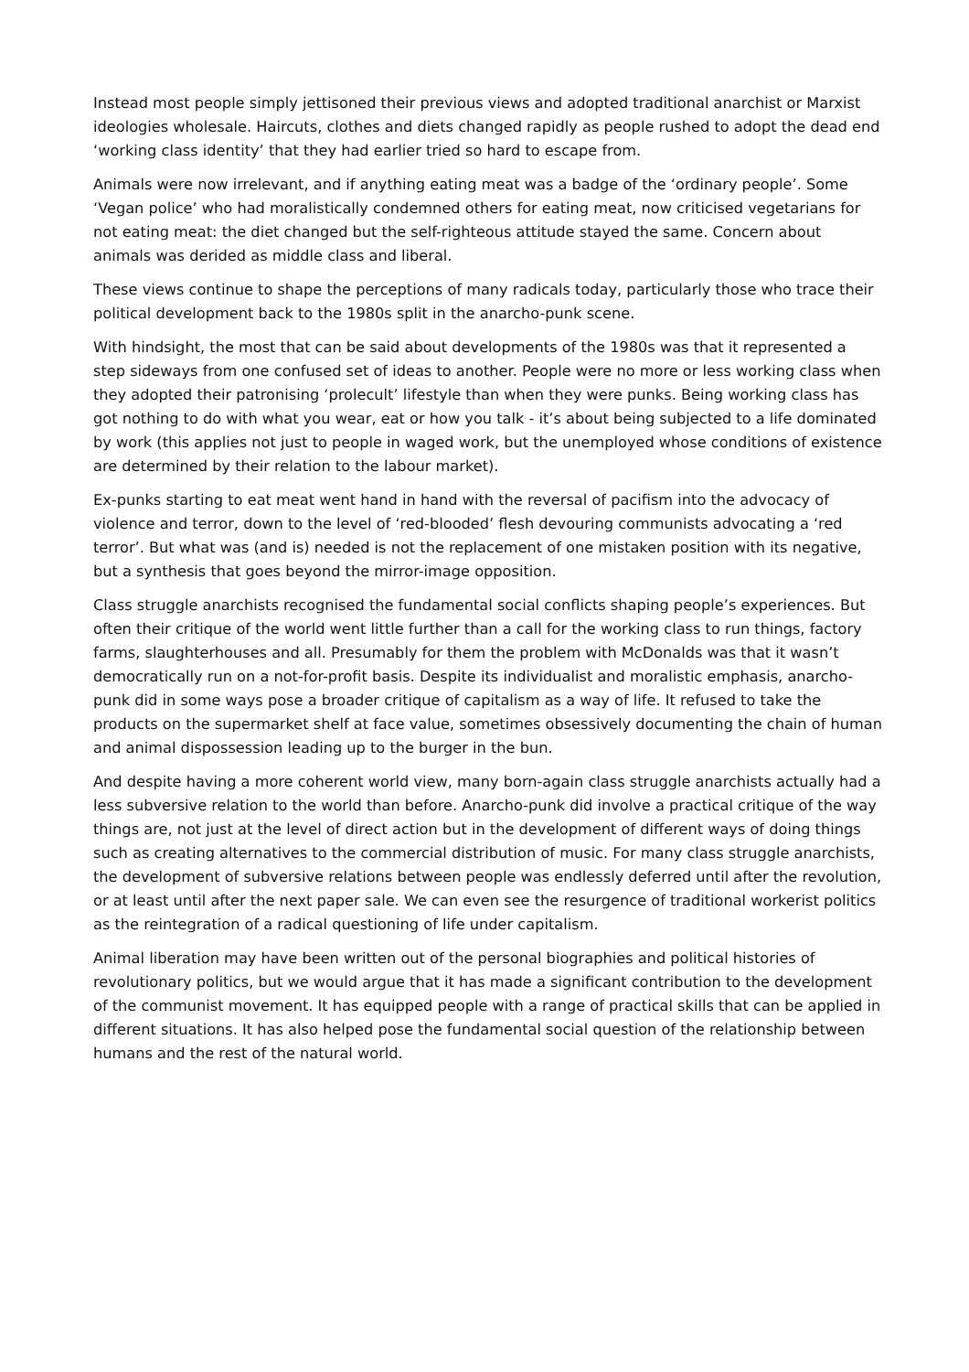Instead most people simply jettisoned their previous views and adopted traditional anarchist or Marxist ideologies wholesale. Haircuts, clothes and diets changed rapidly as people rushed to adopt the dead end ‘working class identity’ that they had earlier tried so hard to escape from.
Animals were now irrelevant, and if anything eating meat was a badge of the ‘ordinary people’. Some ‘Vegan police’ who had moralistically condemned others for eating meat, now criticised vegetarians for not eating meat: the diet changed but the self-righteous attitude stayed the same. Concern about animals was derided as middle class and liberal.
These views continue to shape the perceptions of many radicals today, particularly those who trace their political development back to the 1980s split in the anarcho-punk scene.
With hindsight, the most that can be said about developments of the 1980s was that it represented a step sideways from one confused set of ideas to another. People were no more or less working class when they adopted their patronising ‘prolecult’ lifestyle than when they were punks. Being working class has got nothing to do with what you wear, eat or how you talk - it’s about being subjected to a life dominated by work (this applies not just to people in waged work, but the unemployed whose conditions of existence are determined by their relation to the labour market).
Ex-punks starting to eat meat went hand in hand with the reversal of pacifism into the advocacy of violence and terror, down to the level of ‘red-blooded’ flesh devouring communists advocating a ‘red terror’. But what was (and is) needed is not the replacement of one mistaken position with its negative, but a synthesis that goes beyond the mirror-image opposition.
Class struggle anarchists recognised the fundamental social conflicts shaping people’s experiences. But often their critique of the world went little further than a call for the working class to run things, factory farms, slaughterhouses and all. Presumably for them the problem with McDonalds was that it wasn’t democratically run on a not-for-profit basis. Despite its individualist and moralistic emphasis, anarcho-punk did in some ways pose a broader critique of capitalism as a way of life. It refused to take the products on the supermarket shelf at face value, sometimes obsessively documenting the chain of human and animal dispossession leading up to the burger in the bun.
And despite having a more coherent world view, many born-again class struggle anarchists actually had a less subversive relation to the world than before. Anarcho-punk did involve a practical critique of the way things are, not just at the level of direct action but in the development of different ways of doing things such as creating alternatives to the commercial distribution of music. For many class struggle anarchists, the development of subversive relations between people was endlessly deferred until after the revolution, or at least until after the next paper sale. We can even see the resurgence of traditional workerist politics as the reintegration of a radical questioning of life under capitalism.
Animal liberation may have been written out of the personal biographies and political histories of revolutionary politics, but we would argue that it has made a significant contribution to the development of the communist movement. It has equipped people with a range of practical skills that can be applied in different situations. It has also helped pose the fundamental social question of the relationship between humans and the rest of the natural world.